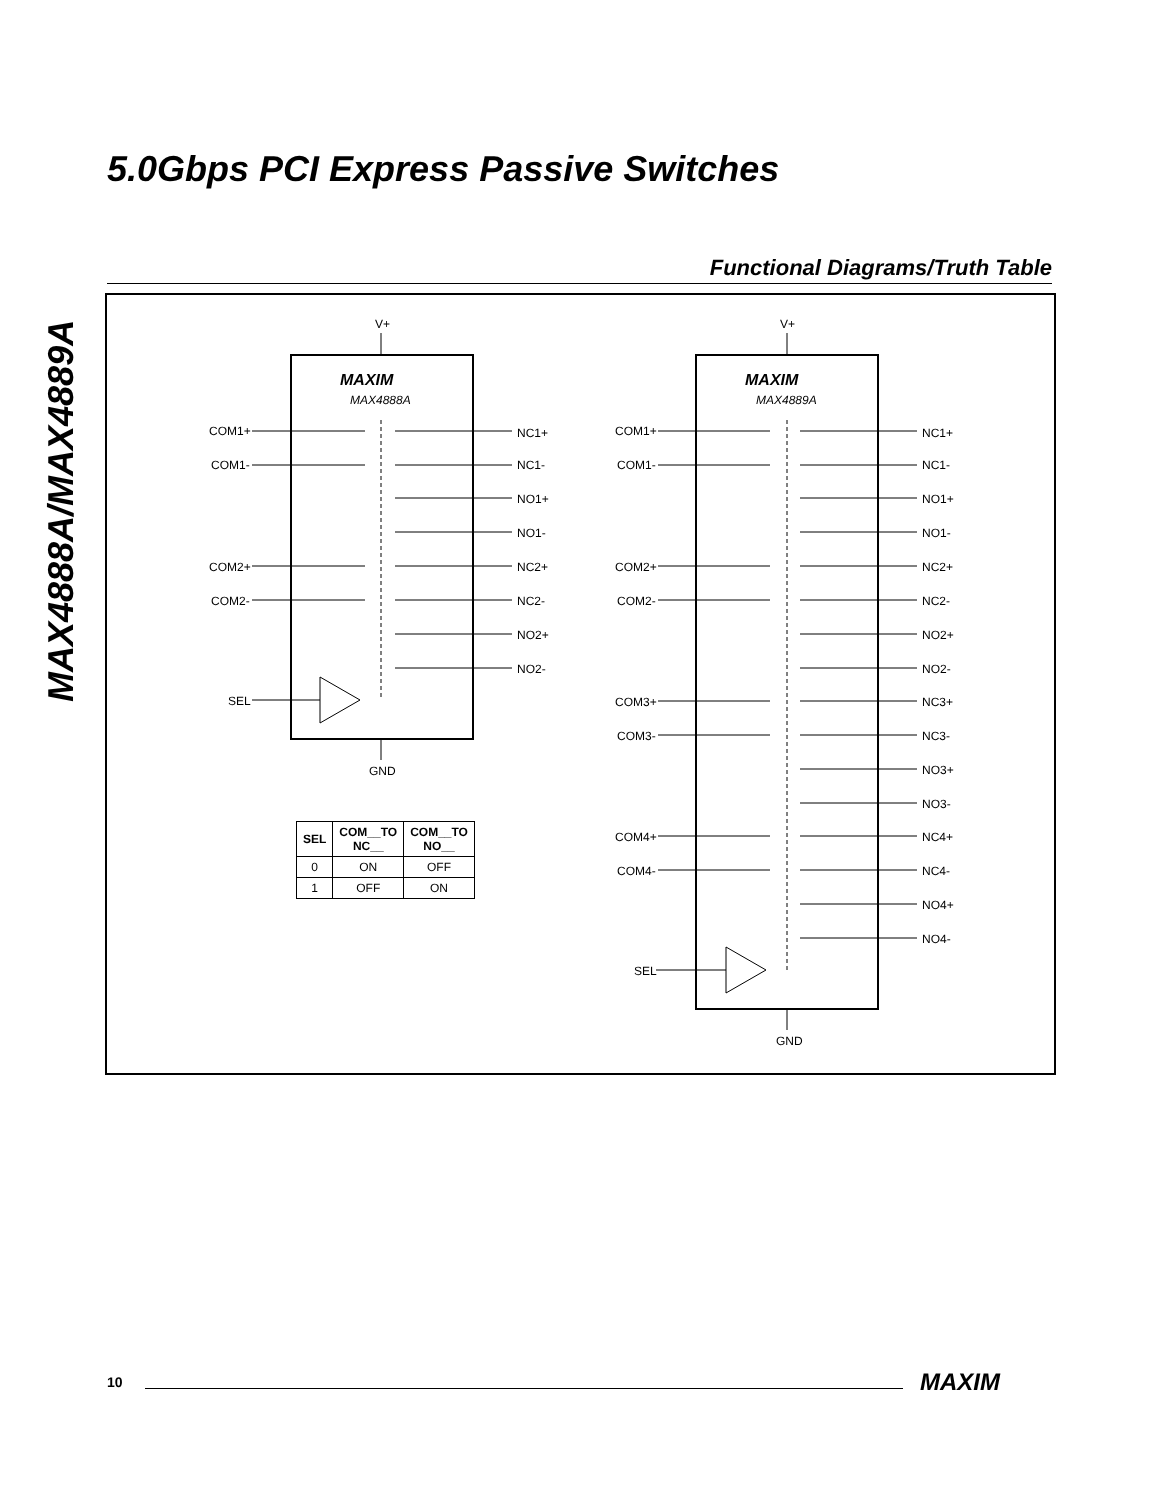5.0Gbps PCI Express Passive Switches
MAX4888A/MAX4889A
Functional Diagrams/Truth Table
V+
GND
V+
GND
MAXIM
MAX4888A
MAXIM
MAX4889A
COM1+
COM1-
COM2+
COM2-
SEL
NC1+
NC1-
NO1+
NO1-
NC2+
NC2-
NO2+
NO2-
COM1+
COM1-
COM2+
COM2-
COM3+
COM3-
COM4+
COM4-
SEL
NC1+
NC1-
NO1+
NO1-
NC2+
NC2-
NO2+
NO2-
NC3+
NC3-
NO3+
NO3-
NC4+
NC4-
NO4+
NO4-
| SEL | COM__TO NC__ | COM__TO NO__ |
| --- | --- | --- |
| 0 | ON | OFF |
| 1 | OFF | ON |
10 MAXIM